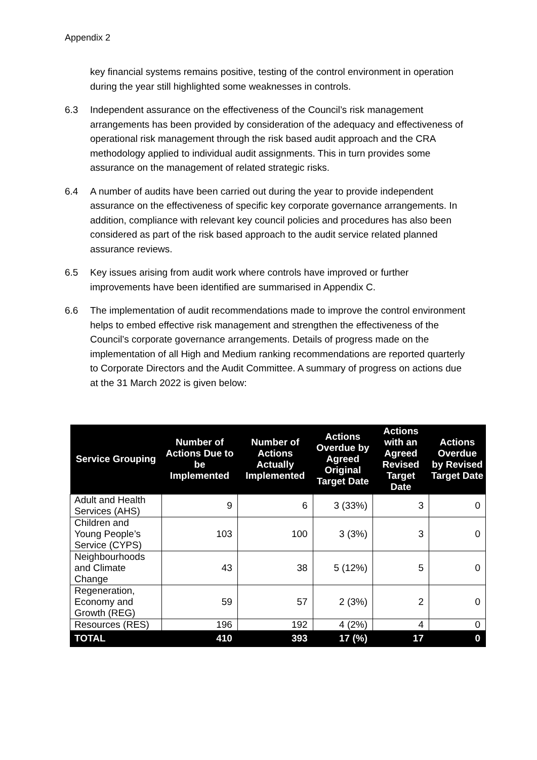Appendix 2
key financial systems remains positive, testing of the control environment in operation during the year still highlighted some weaknesses in controls.
6.3 Independent assurance on the effectiveness of the Council’s risk management arrangements has been provided by consideration of the adequacy and effectiveness of operational risk management through the risk based audit approach and the CRA methodology applied to individual audit assignments. This in turn provides some assurance on the management of related strategic risks.
6.4 A number of audits have been carried out during the year to provide independent assurance on the effectiveness of specific key corporate governance arrangements. In addition, compliance with relevant key council policies and procedures has also been considered as part of the risk based approach to the audit service related planned assurance reviews.
6.5 Key issues arising from audit work where controls have improved or further improvements have been identified are summarised in Appendix C.
6.6 The implementation of audit recommendations made to improve the control environment helps to embed effective risk management and strengthen the effectiveness of the Council’s corporate governance arrangements. Details of progress made on the implementation of all High and Medium ranking recommendations are reported quarterly to Corporate Directors and the Audit Committee. A summary of progress on actions due at the 31 March 2022 is given below:
| Service Grouping | Number of Actions Due to be Implemented | Number of Actions Actually Implemented | Actions Overdue by Agreed Original Target Date | Actions with an Agreed Revised Target Date | Actions Overdue by Revised Target Date |
| --- | --- | --- | --- | --- | --- |
| Adult and Health Services (AHS) | 9 | 6 | 3 (33%) | 3 | 0 |
| Children and Young People’s Service (CYPS) | 103 | 100 | 3 (3%) | 3 | 0 |
| Neighbourhoods and Climate Change | 43 | 38 | 5 (12%) | 5 | 0 |
| Regeneration, Economy and Growth (REG) | 59 | 57 | 2 (3%) | 2 | 0 |
| Resources (RES) | 196 | 192 | 4 (2%) | 4 | 0 |
| TOTAL | 410 | 393 | 17 (%) | 17 | 0 |